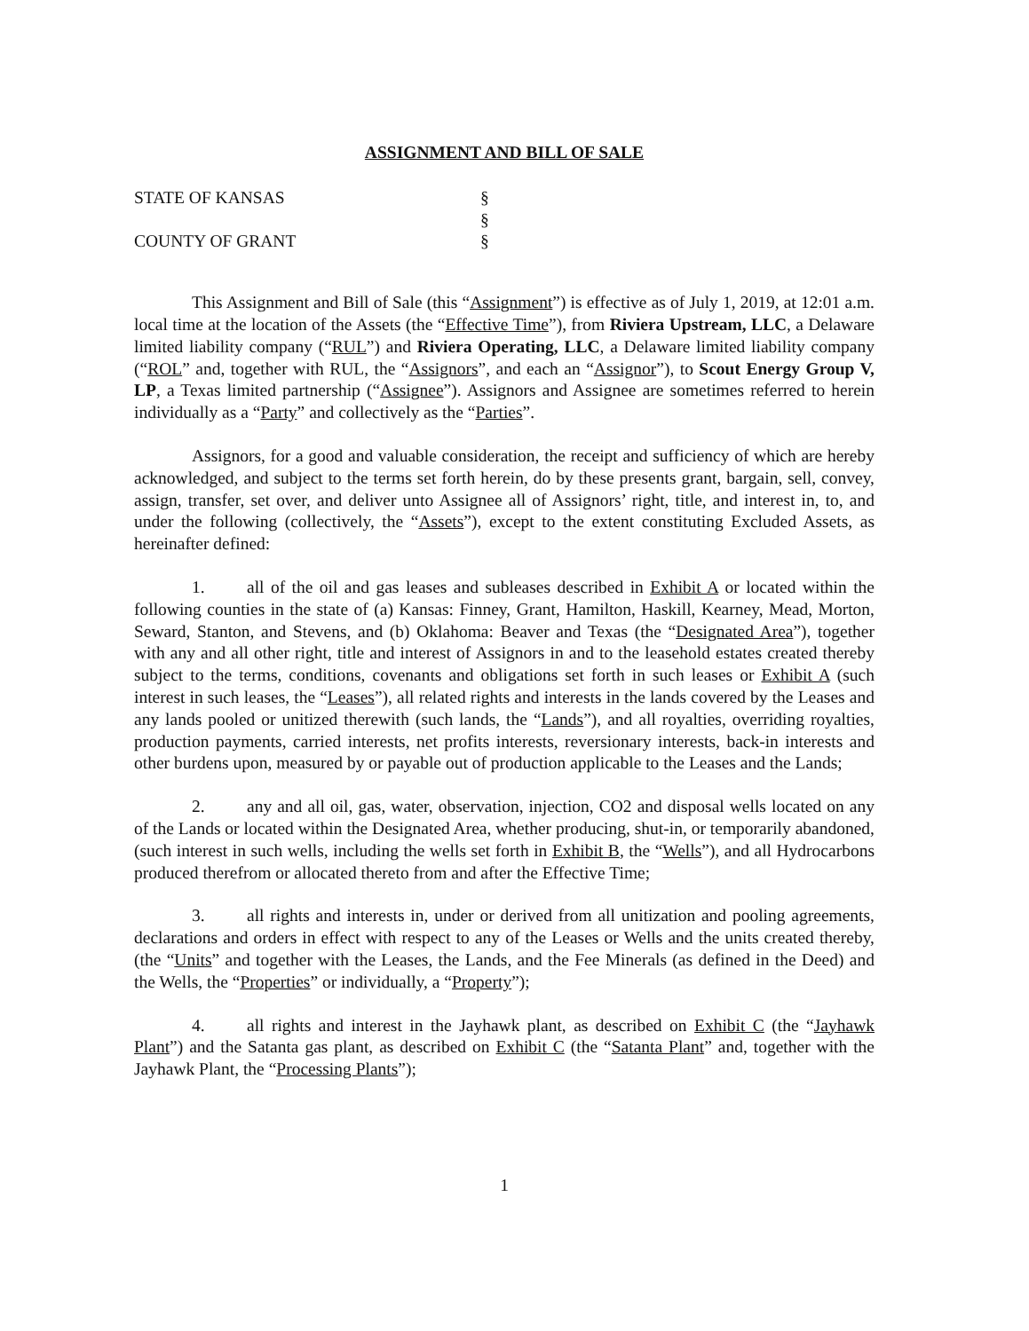ASSIGNMENT AND BILL OF SALE
STATE OF KANSAS
§
§
COUNTY OF GRANT
§
This Assignment and Bill of Sale (this “Assignment”) is effective as of July 1, 2019, at 12:01 a.m. local time at the location of the Assets (the “Effective Time”), from Riviera Upstream, LLC, a Delaware limited liability company (“RUL”) and Riviera Operating, LLC, a Delaware limited liability company (“ROL” and, together with RUL, the “Assignors”, and each an “Assignor”), to Scout Energy Group V, LP, a Texas limited partnership (“Assignee”). Assignors and Assignee are sometimes referred to herein individually as a “Party” and collectively as the “Parties”.
Assignors, for a good and valuable consideration, the receipt and sufficiency of which are hereby acknowledged, and subject to the terms set forth herein, do by these presents grant, bargain, sell, convey, assign, transfer, set over, and deliver unto Assignee all of Assignors’ right, title, and interest in, to, and under the following (collectively, the “Assets”), except to the extent constituting Excluded Assets, as hereinafter defined:
1. all of the oil and gas leases and subleases described in Exhibit A or located within the following counties in the state of (a) Kansas: Finney, Grant, Hamilton, Haskill, Kearney, Mead, Morton, Seward, Stanton, and Stevens, and (b) Oklahoma: Beaver and Texas (the “Designated Area”), together with any and all other right, title and interest of Assignors in and to the leasehold estates created thereby subject to the terms, conditions, covenants and obligations set forth in such leases or Exhibit A (such interest in such leases, the “Leases”), all related rights and interests in the lands covered by the Leases and any lands pooled or unitized therewith (such lands, the “Lands”), and all royalties, overriding royalties, production payments, carried interests, net profits interests, reversionary interests, back-in interests and other burdens upon, measured by or payable out of production applicable to the Leases and the Lands;
2. any and all oil, gas, water, observation, injection, CO2 and disposal wells located on any of the Lands or located within the Designated Area, whether producing, shut-in, or temporarily abandoned, (such interest in such wells, including the wells set forth in Exhibit B, the “Wells”), and all Hydrocarbons produced therefrom or allocated thereto from and after the Effective Time;
3. all rights and interests in, under or derived from all unitization and pooling agreements, declarations and orders in effect with respect to any of the Leases or Wells and the units created thereby, (the “Units” and together with the Leases, the Lands, and the Fee Minerals (as defined in the Deed) and the Wells, the “Properties” or individually, a “Property”);
4. all rights and interest in the Jayhawk plant, as described on Exhibit C (the “Jayhawk Plant”) and the Satanta gas plant, as described on Exhibit C (the “Satanta Plant” and, together with the Jayhawk Plant, the “Processing Plants”);
1